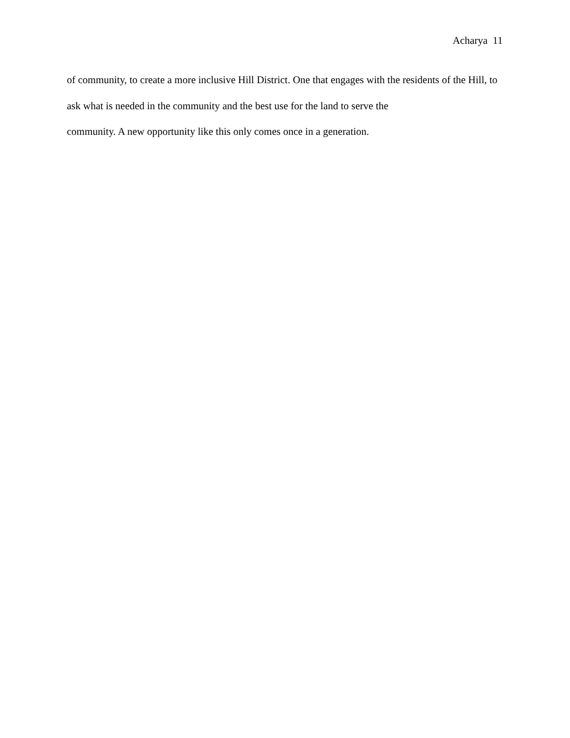Acharya 11
of community, to create a more inclusive Hill District. One that engages with the residents of the Hill, to ask what is needed in the community and the best use for the land to serve the
community. A new opportunity like this only comes once in a generation.